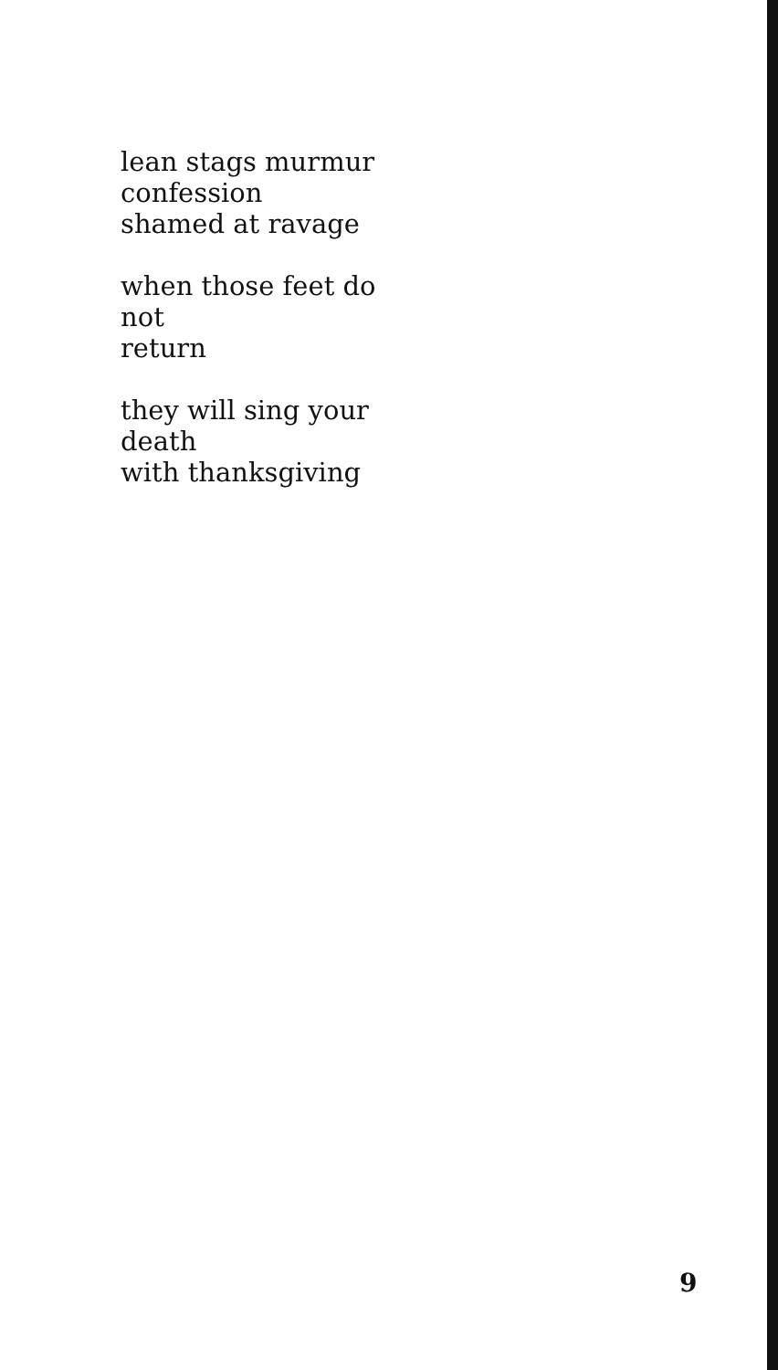lean stags murmur
confession
shamed at ravage
when those feet do
not
return
they will sing your
death
with thanksgiving
9